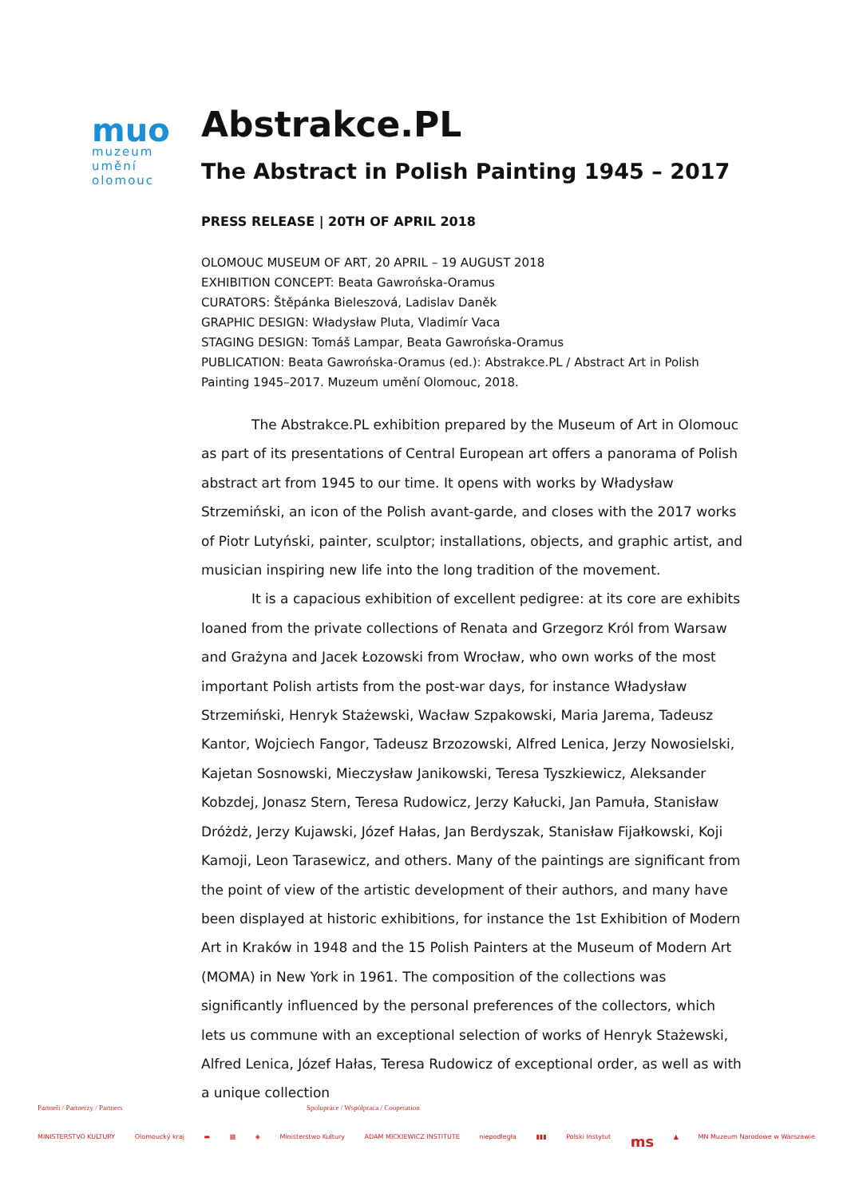muo
muzeum
umění
olomouc
Abstrakce.PL
The Abstract in Polish Painting 1945 – 2017
PRESS RELEASE | 20TH OF APRIL 2018
OLOMOUC MUSEUM OF ART, 20 APRIL – 19 AUGUST 2018
EXHIBITION CONCEPT: Beata Gawrońska-Oramus
CURATORS: Štěpánka Bieleszová, Ladislav Daněk
GRAPHIC DESIGN: Władysław Pluta, Vladimír Vaca
STAGING DESIGN: Tomáš Lampar, Beata Gawrońska-Oramus
PUBLICATION: Beata Gawrońska-Oramus (ed.): Abstrakce.PL / Abstract Art in Polish Painting 1945–2017. Muzeum umění Olomouc, 2018.
The Abstrakce.PL exhibition prepared by the Museum of Art in Olomouc as part of its presentations of Central European art offers a panorama of Polish abstract art from 1945 to our time. It opens with works by Władysław Strzemiński, an icon of the Polish avant-garde, and closes with the 2017 works of Piotr Lutyński, painter, sculptor; installations, objects, and graphic artist, and musician inspiring new life into the long tradition of the movement.
It is a capacious exhibition of excellent pedigree: at its core are exhibits loaned from the private collections of Renata and Grzegorz Król from Warsaw and Grażyna and Jacek Łozowski from Wrocław, who own works of the most important Polish artists from the post-war days, for instance Władysław Strzemiński, Henryk Stażewski, Wacław Szpakowski, Maria Jarema, Tadeusz Kantor, Wojciech Fangor, Tadeusz Brzozowski, Alfred Lenica, Jerzy Nowosielski, Kajetan Sosnowski, Mieczysław Janikowski, Teresa Tyszkiewicz, Aleksander Kobzdej, Jonasz Stern, Teresa Rudowicz, Jerzy Kałucki, Jan Pamuła, Stanisław Dróżdż, Jerzy Kujawski, Józef Hałas, Jan Berdyszak, Stanisław Fijałkowski, Koji Kamoji, Leon Tarasewicz, and others. Many of the paintings are significant from the point of view of the artistic development of their authors, and many have been displayed at historic exhibitions, for instance the 1st Exhibition of Modern Art in Kraków in 1948 and the 15 Polish Painters at the Museum of Modern Art (MOMA) in New York in 1961. The composition of the collections was significantly influenced by the personal preferences of the collectors, which lets us commune with an exceptional selection of works of Henryk Stażewski, Alfred Lenica, Józef Hałas, Teresa Rudowicz of exceptional order, as well as with a unique collection
Partneři / Partnerzy / Partners Spolupráce / Współpraca / Cooperation
MINISTERSTVO KULTURY Olomoucký kraj ▬ ▦ ◈ Ministerstwo Kultury ADAM MICKIEWICZ INSTITUTE niepodległa ▮▮▮ Polski Instytut ms ▲ MN Muzeum Narodowe w Warszawie